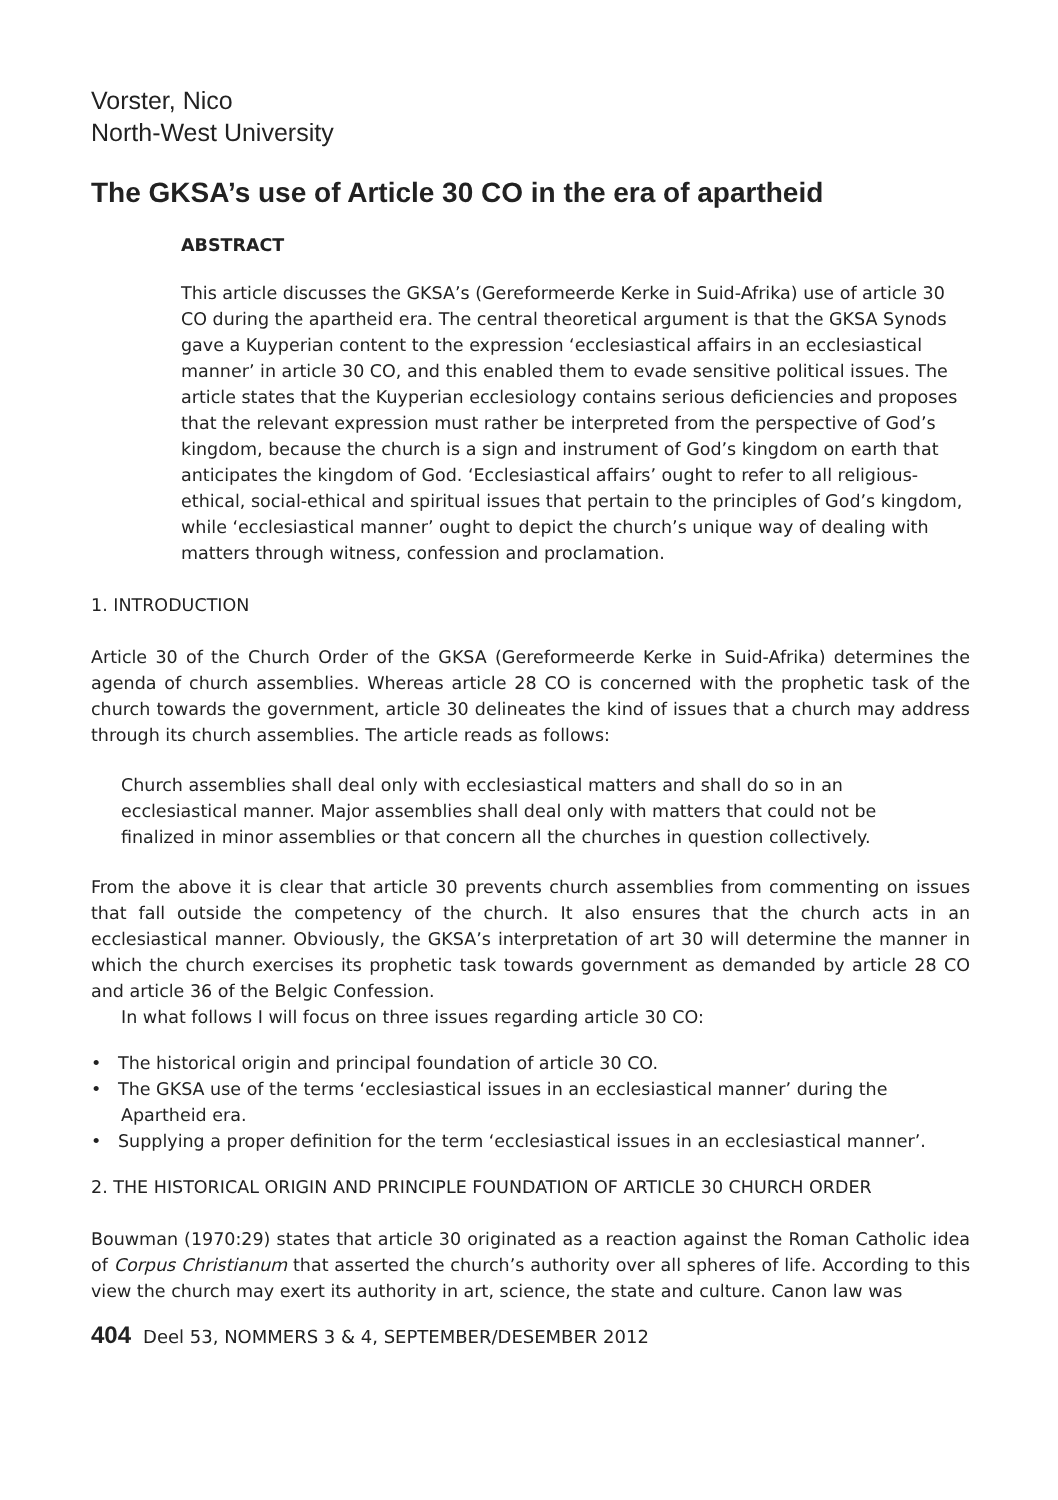Vorster, Nico
North-West University
The GKSA’s use of Article 30 CO in the era of apartheid
ABSTRACT
This article discusses the GKSA’s (Gereformeerde Kerke in Suid-Afrika) use of article 30 CO during the apartheid era. The central theoretical argument is that the GKSA Synods gave a Kuyperian content to the expression ‘ecclesiastical affairs in an ecclesiastical manner’ in article 30 CO, and this enabled them to evade sensitive political issues. The article states that the Kuyperian ecclesiology contains serious deficiencies and proposes that the relevant expression must rather be interpreted from the perspective of God’s kingdom, because the church is a sign and instrument of God’s kingdom on earth that anticipates the kingdom of God. ‘Ecclesiastical affairs’ ought to refer to all religious-ethical, social-ethical and spiritual issues that pertain to the principles of God’s kingdom, while ‘ecclesiastical manner’ ought to depict the church’s unique way of dealing with matters through witness, confession and proclamation.
1. INTRODUCTION
Article 30 of the Church Order of the GKSA (Gereformeerde Kerke in Suid-Afrika) determines the agenda of church assemblies. Whereas article 28 CO is concerned with the prophetic task of the church towards the government, article 30 delineates the kind of issues that a church may address through its church assemblies. The article reads as follows:
Church assemblies shall deal only with ecclesiastical matters and shall do so in an ecclesiastical manner. Major assemblies shall deal only with matters that could not be finalized in minor assemblies or that concern all the churches in question collectively.
From the above it is clear that article 30 prevents church assemblies from commenting on issues that fall outside the competency of the church. It also ensures that the church acts in an ecclesiastical manner. Obviously, the GKSA’s interpretation of art 30 will determine the manner in which the church exercises its prophetic task towards government as demanded by article 28 CO and article 36 of the Belgic Confession.
In what follows I will focus on three issues regarding article 30 CO:
• The historical origin and principal foundation of article 30 CO.
• The GKSA use of the terms ‘ecclesiastical issues in an ecclesiastical manner’ during the Apartheid era.
• Supplying a proper definition for the term ‘ecclesiastical issues in an ecclesiastical manner’.
2. THE HISTORICAL ORIGIN AND PRINCIPLE FOUNDATION OF ARTICLE 30 CHURCH ORDER
Bouwman (1970:29) states that article 30 originated as a reaction against the Roman Catholic idea of Corpus Christianum that asserted the church’s authority over all spheres of life. According to this view the church may exert its authority in art, science, the state and culture. Canon law was
404 Deel 53, NOMMERS 3 & 4, SEPTEMBER/DESEMBER 2012